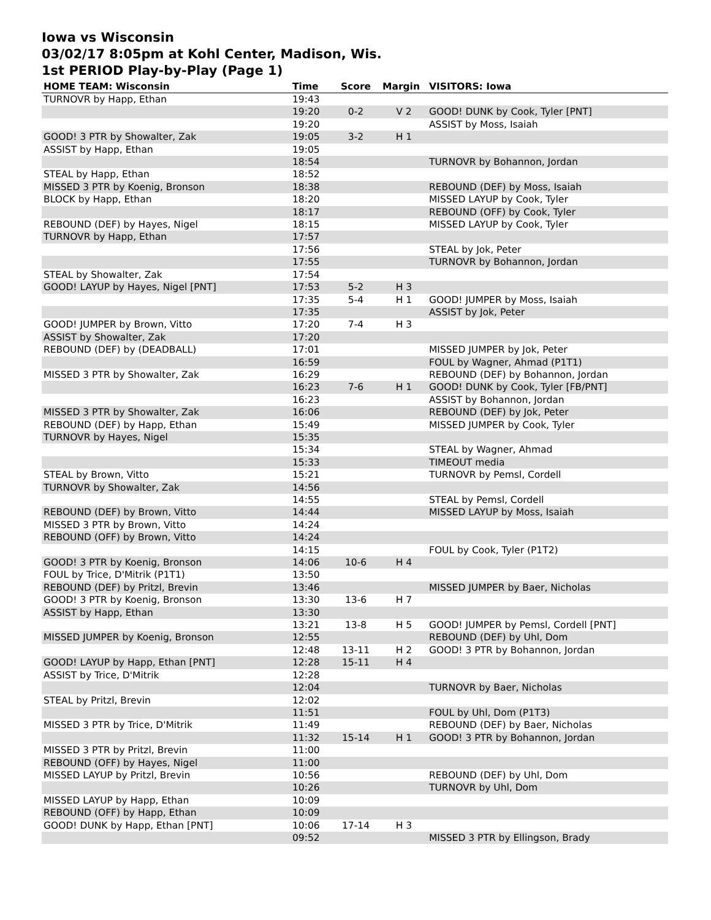Iowa vs Wisconsin
03/02/17 8:05pm at Kohl Center, Madison, Wis.
1st PERIOD Play-by-Play (Page 1)
| HOME TEAM: Wisconsin | Time | Score | Margin | VISITORS: Iowa |
| --- | --- | --- | --- | --- |
| TURNOVR by Happ, Ethan | 19:43 | | | |
| | 19:20 | 0-2 | V 2 | GOOD! DUNK by Cook, Tyler [PNT] |
| | 19:20 | | | ASSIST by Moss, Isaiah |
| GOOD! 3 PTR by Showalter, Zak | 19:05 | 3-2 | H 1 | |
| ASSIST by Happ, Ethan | 19:05 | | | |
| | 18:54 | | | TURNOVR by Bohannon, Jordan |
| STEAL by Happ, Ethan | 18:52 | | | |
| MISSED 3 PTR by Koenig, Bronson | 18:38 | | | REBOUND (DEF) by Moss, Isaiah |
| BLOCK by Happ, Ethan | 18:20 | | | MISSED LAYUP by Cook, Tyler |
| | 18:17 | | | REBOUND (OFF) by Cook, Tyler |
| REBOUND (DEF) by Hayes, Nigel | 18:15 | | | MISSED LAYUP by Cook, Tyler |
| TURNOVR by Happ, Ethan | 17:57 | | | |
| | 17:56 | | | STEAL by Jok, Peter |
| | 17:55 | | | TURNOVR by Bohannon, Jordan |
| STEAL by Showalter, Zak | 17:54 | | | |
| GOOD! LAYUP by Hayes, Nigel [PNT] | 17:53 | 5-2 | H 3 | |
| | 17:35 | 5-4 | H 1 | GOOD! JUMPER by Moss, Isaiah |
| | 17:35 | | | ASSIST by Jok, Peter |
| GOOD! JUMPER by Brown, Vitto | 17:20 | 7-4 | H 3 | |
| ASSIST by Showalter, Zak | 17:20 | | | |
| REBOUND (DEF) by (DEADBALL) | 17:01 | | | MISSED JUMPER by Jok, Peter |
| | 16:59 | | | FOUL by Wagner, Ahmad (P1T1) |
| MISSED 3 PTR by Showalter, Zak | 16:29 | | | REBOUND (DEF) by Bohannon, Jordan |
| | 16:23 | 7-6 | H 1 | GOOD! DUNK by Cook, Tyler [FB/PNT] |
| | 16:23 | | | ASSIST by Bohannon, Jordan |
| MISSED 3 PTR by Showalter, Zak | 16:06 | | | REBOUND (DEF) by Jok, Peter |
| REBOUND (DEF) by Happ, Ethan | 15:49 | | | MISSED JUMPER by Cook, Tyler |
| TURNOVR by Hayes, Nigel | 15:35 | | | |
| | 15:34 | | | STEAL by Wagner, Ahmad |
| | 15:33 | | | TIMEOUT media |
| STEAL by Brown, Vitto | 15:21 | | | TURNOVR by Pemsl, Cordell |
| TURNOVR by Showalter, Zak | 14:56 | | | |
| | 14:55 | | | STEAL by Pemsl, Cordell |
| REBOUND (DEF) by Brown, Vitto | 14:44 | | | MISSED LAYUP by Moss, Isaiah |
| MISSED 3 PTR by Brown, Vitto | 14:24 | | | |
| REBOUND (OFF) by Brown, Vitto | 14:24 | | | |
| | 14:15 | | | FOUL by Cook, Tyler (P1T2) |
| GOOD! 3 PTR by Koenig, Bronson | 14:06 | 10-6 | H 4 | |
| FOUL by Trice, D'Mitrik (P1T1) | 13:50 | | | |
| REBOUND (DEF) by Pritzl, Brevin | 13:46 | | | MISSED JUMPER by Baer, Nicholas |
| GOOD! 3 PTR by Koenig, Bronson | 13:30 | 13-6 | H 7 | |
| ASSIST by Happ, Ethan | 13:30 | | | |
| | 13:21 | 13-8 | H 5 | GOOD! JUMPER by Pemsl, Cordell [PNT] |
| MISSED JUMPER by Koenig, Bronson | 12:55 | | | REBOUND (DEF) by Uhl, Dom |
| | 12:48 | 13-11 | H 2 | GOOD! 3 PTR by Bohannon, Jordan |
| GOOD! LAYUP by Happ, Ethan [PNT] | 12:28 | 15-11 | H 4 | |
| ASSIST by Trice, D'Mitrik | 12:28 | | | |
| | 12:04 | | | TURNOVR by Baer, Nicholas |
| STEAL by Pritzl, Brevin | 12:02 | | | |
| | 11:51 | | | FOUL by Uhl, Dom (P1T3) |
| MISSED 3 PTR by Trice, D'Mitrik | 11:49 | | | REBOUND (DEF) by Baer, Nicholas |
| | 11:32 | 15-14 | H 1 | GOOD! 3 PTR by Bohannon, Jordan |
| MISSED 3 PTR by Pritzl, Brevin | 11:00 | | | |
| REBOUND (OFF) by Hayes, Nigel | 11:00 | | | |
| MISSED LAYUP by Pritzl, Brevin | 10:56 | | | REBOUND (DEF) by Uhl, Dom |
| | 10:26 | | | TURNOVR by Uhl, Dom |
| MISSED LAYUP by Happ, Ethan | 10:09 | | | |
| REBOUND (OFF) by Happ, Ethan | 10:09 | | | |
| GOOD! DUNK by Happ, Ethan [PNT] | 10:06 | 17-14 | H 3 | |
| | 09:52 | | | MISSED 3 PTR by Ellingson, Brady |